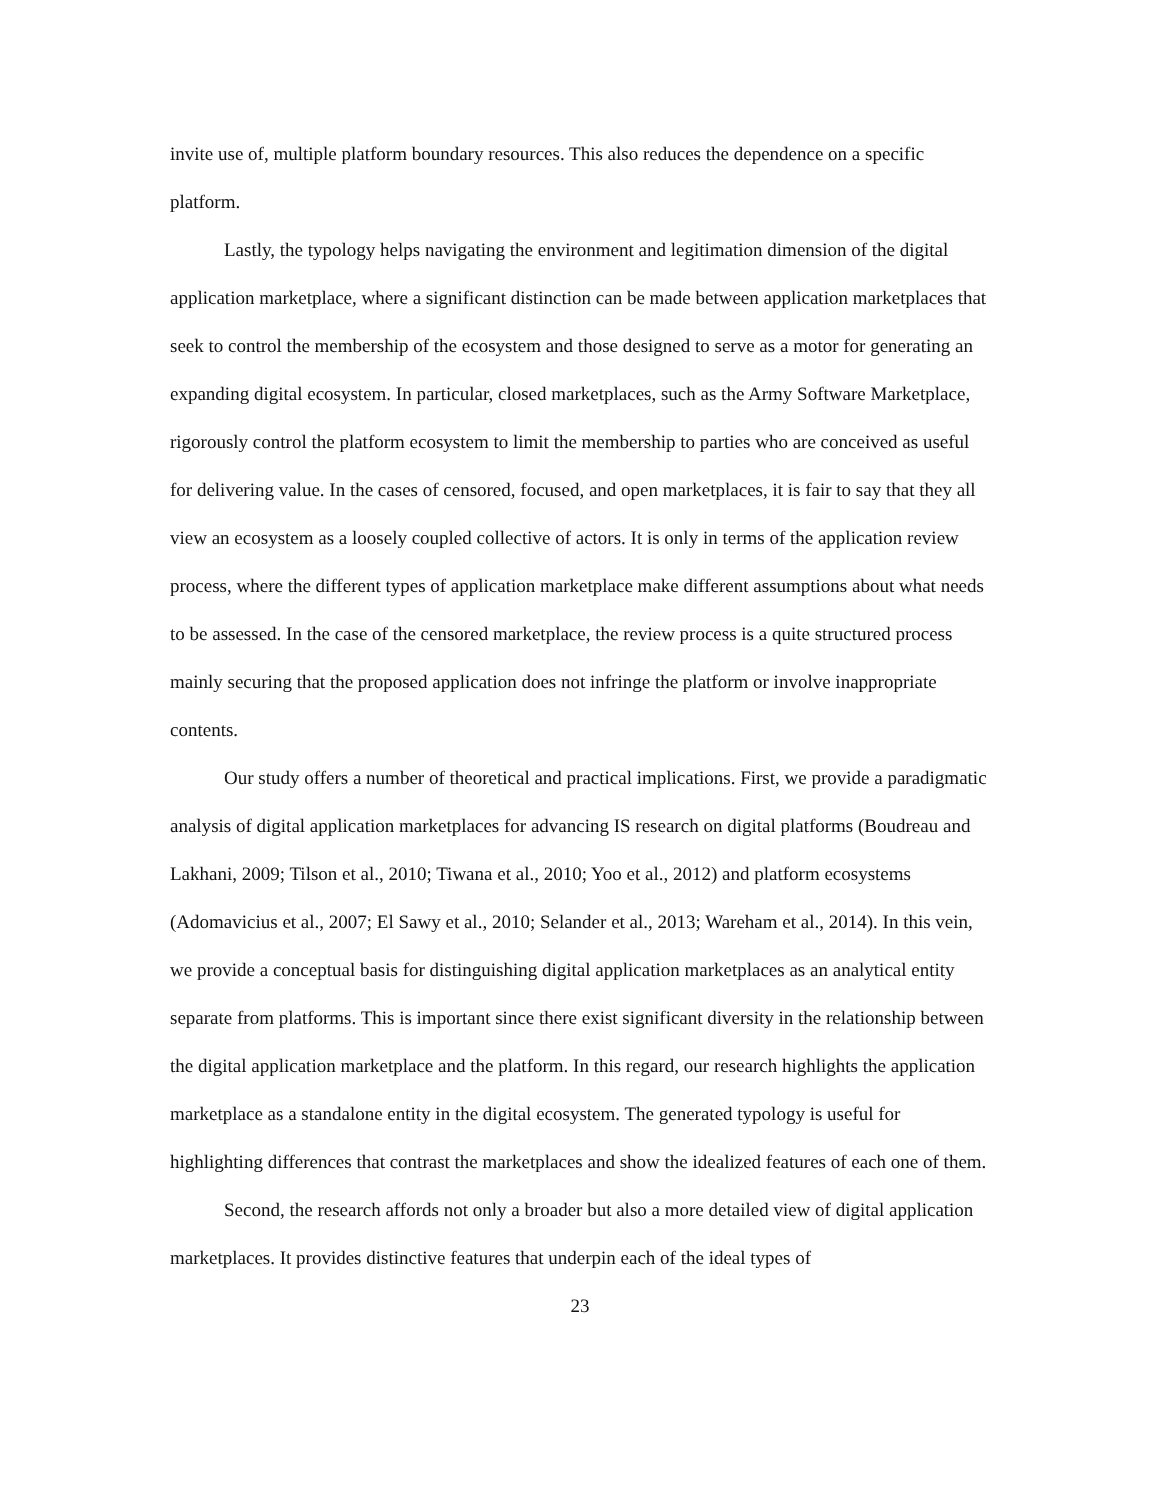invite use of, multiple platform boundary resources. This also reduces the dependence on a specific platform.
Lastly, the typology helps navigating the environment and legitimation dimension of the digital application marketplace, where a significant distinction can be made between application marketplaces that seek to control the membership of the ecosystem and those designed to serve as a motor for generating an expanding digital ecosystem. In particular, closed marketplaces, such as the Army Software Marketplace, rigorously control the platform ecosystem to limit the membership to parties who are conceived as useful for delivering value. In the cases of censored, focused, and open marketplaces, it is fair to say that they all view an ecosystem as a loosely coupled collective of actors. It is only in terms of the application review process, where the different types of application marketplace make different assumptions about what needs to be assessed. In the case of the censored marketplace, the review process is a quite structured process mainly securing that the proposed application does not infringe the platform or involve inappropriate contents.
Our study offers a number of theoretical and practical implications. First, we provide a paradigmatic analysis of digital application marketplaces for advancing IS research on digital platforms (Boudreau and Lakhani, 2009; Tilson et al., 2010; Tiwana et al., 2010; Yoo et al., 2012) and platform ecosystems (Adomavicius et al., 2007; El Sawy et al., 2010; Selander et al., 2013; Wareham et al., 2014). In this vein, we provide a conceptual basis for distinguishing digital application marketplaces as an analytical entity separate from platforms. This is important since there exist significant diversity in the relationship between the digital application marketplace and the platform. In this regard, our research highlights the application marketplace as a standalone entity in the digital ecosystem. The generated typology is useful for highlighting differences that contrast the marketplaces and show the idealized features of each one of them.
Second, the research affords not only a broader but also a more detailed view of digital application marketplaces. It provides distinctive features that underpin each of the ideal types of
23